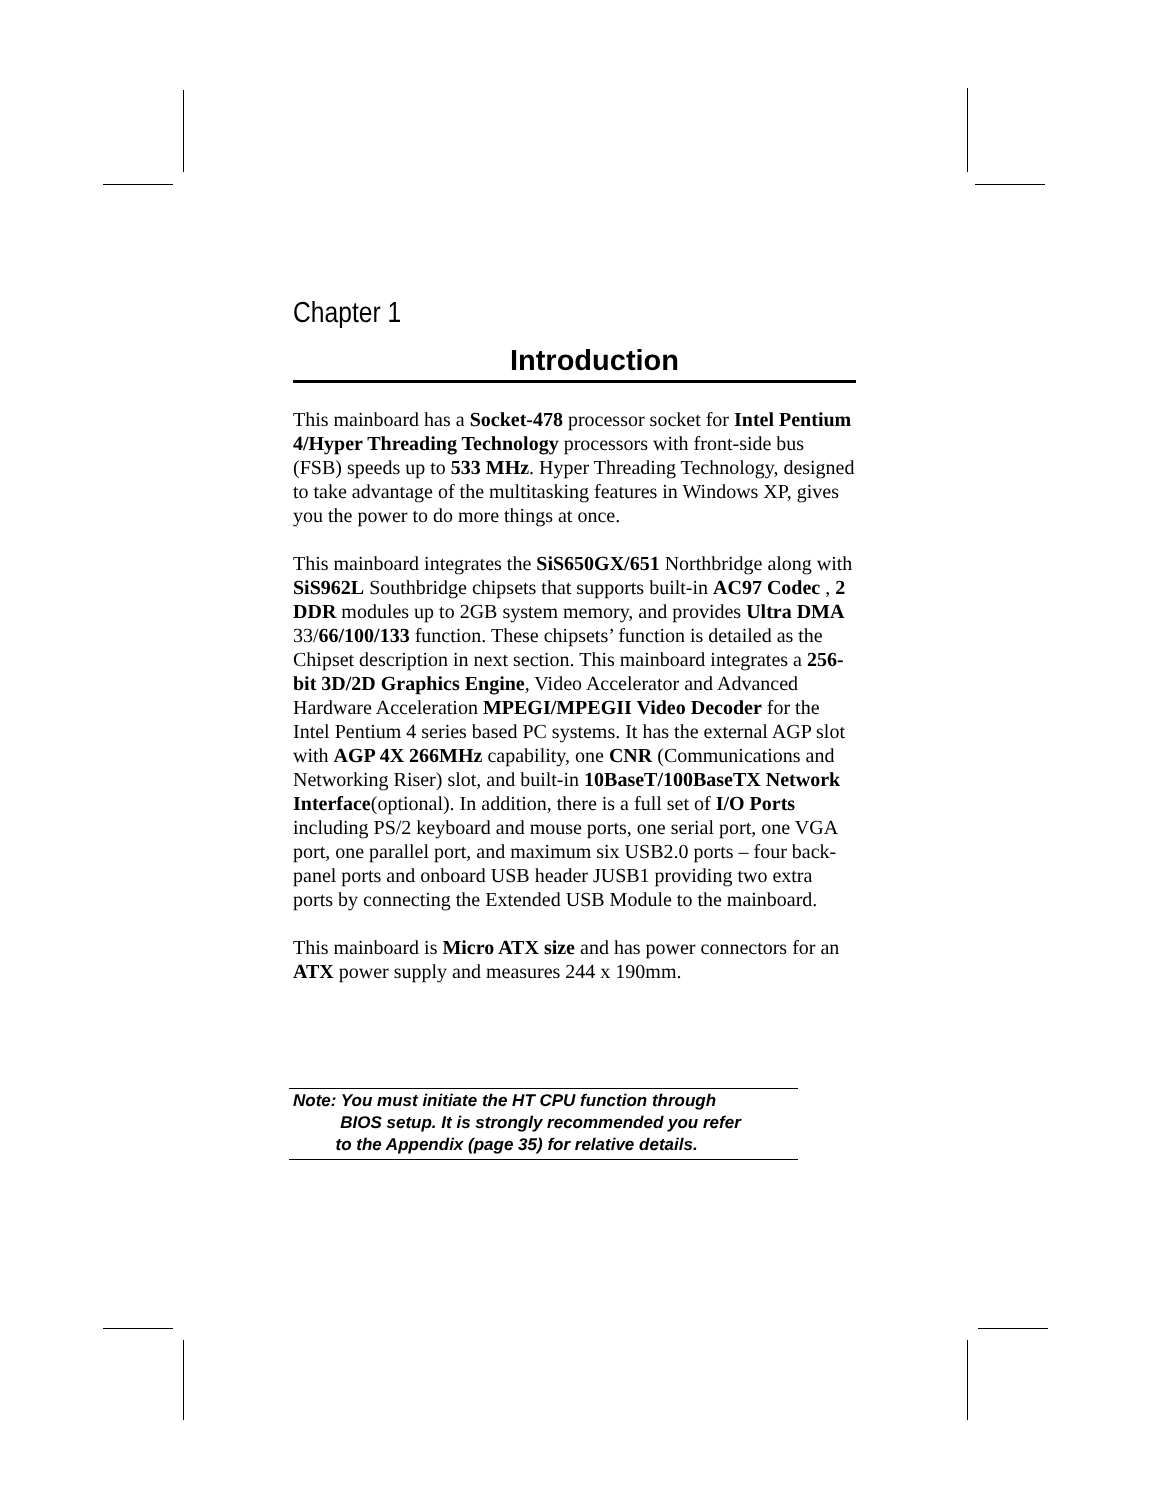Chapter 1
Introduction
This mainboard has a Socket-478 processor socket for Intel Pentium 4/Hyper Threading Technology processors with front-side bus (FSB) speeds up to 533 MHz. Hyper Threading Technology, designed to take advantage of the multitasking features in Windows XP, gives you the power to do more things at once.
This mainboard integrates the SiS650GX/651 Northbridge along with SiS962L Southbridge chipsets that supports built-in AC97 Codec , 2 DDR modules up to 2GB system memory, and provides Ultra DMA 33/66/100/133 function. These chipsets’ function is detailed as the Chipset description in next section. This mainboard integrates a 256-bit 3D/2D Graphics Engine, Video Accelerator and Advanced Hardware Acceleration MPEGI/MPEGII Video Decoder for the Intel Pentium 4 series based PC systems. It has the external AGP slot with AGP 4X 266MHz capability, one CNR (Communications and Networking Riser) slot, and built-in 10BaseT/100BaseTX Network Interface(optional). In addition, there is a full set of I/O Ports including PS/2 keyboard and mouse ports, one serial port, one VGA port, one parallel port, and maximum six USB2.0 ports – four back-panel ports and onboard USB header JUSB1 providing two extra ports by connecting the Extended USB Module to the mainboard.
This mainboard is Micro ATX size and has power connectors for an ATX power supply and measures 244 x 190mm.
Note: You must initiate the HT CPU function through
BIOS setup. It is strongly recommended you refer
to the Appendix (page 35) for relative details.